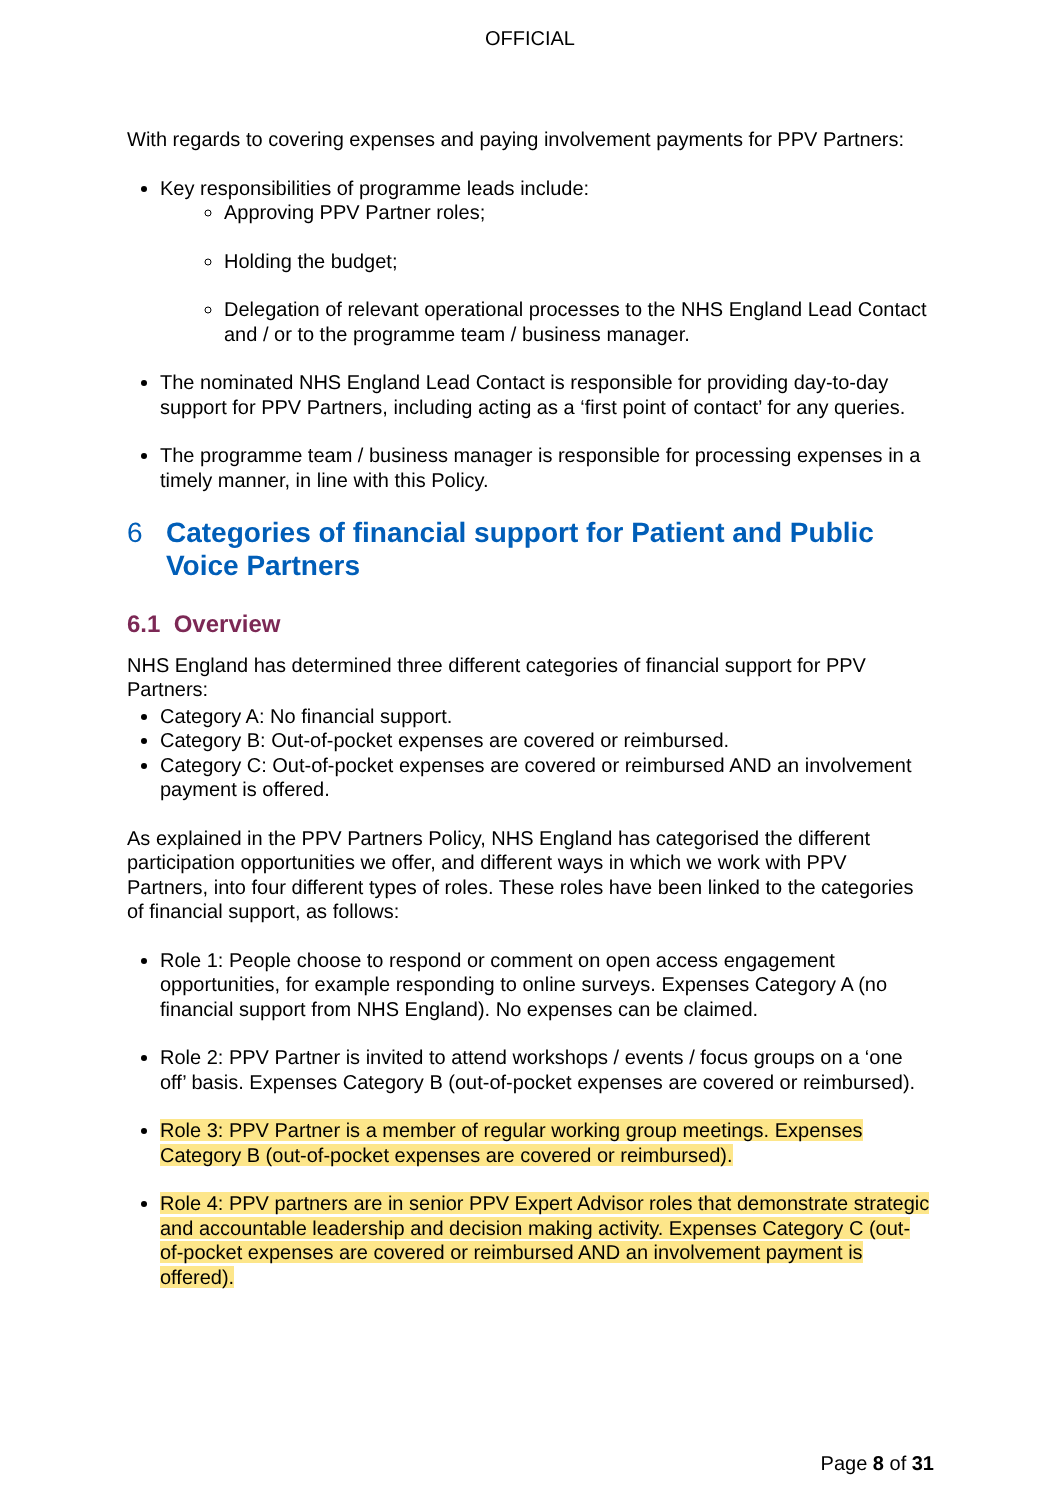OFFICIAL
With regards to covering expenses and paying involvement payments for PPV Partners:
Key responsibilities of programme leads include:
Approving PPV Partner roles;
Holding the budget;
Delegation of relevant operational processes to the NHS England Lead Contact and / or to the programme team / business manager.
The nominated NHS England Lead Contact is responsible for providing day-to-day support for PPV Partners, including acting as a ‘first point of contact’ for any queries.
The programme team / business manager is responsible for processing expenses in a timely manner, in line with this Policy.
6 Categories of financial support for Patient and Public Voice Partners
6.1 Overview
NHS England has determined three different categories of financial support for PPV Partners:
Category A: No financial support.
Category B: Out-of-pocket expenses are covered or reimbursed.
Category C: Out-of-pocket expenses are covered or reimbursed AND an involvement payment is offered.
As explained in the PPV Partners Policy, NHS England has categorised the different participation opportunities we offer, and different ways in which we work with PPV Partners, into four different types of roles. These roles have been linked to the categories of financial support, as follows:
Role 1: People choose to respond or comment on open access engagement opportunities, for example responding to online surveys. Expenses Category A (no financial support from NHS England). No expenses can be claimed.
Role 2: PPV Partner is invited to attend workshops / events / focus groups on a ‘one off’ basis. Expenses Category B (out-of-pocket expenses are covered or reimbursed).
Role 3: PPV Partner is a member of regular working group meetings. Expenses Category B (out-of-pocket expenses are covered or reimbursed).
Role 4: PPV partners are in senior PPV Expert Advisor roles that demonstrate strategic and accountable leadership and decision making activity. Expenses Category C (out-of-pocket expenses are covered or reimbursed AND an involvement payment is offered).
Page 8 of 31